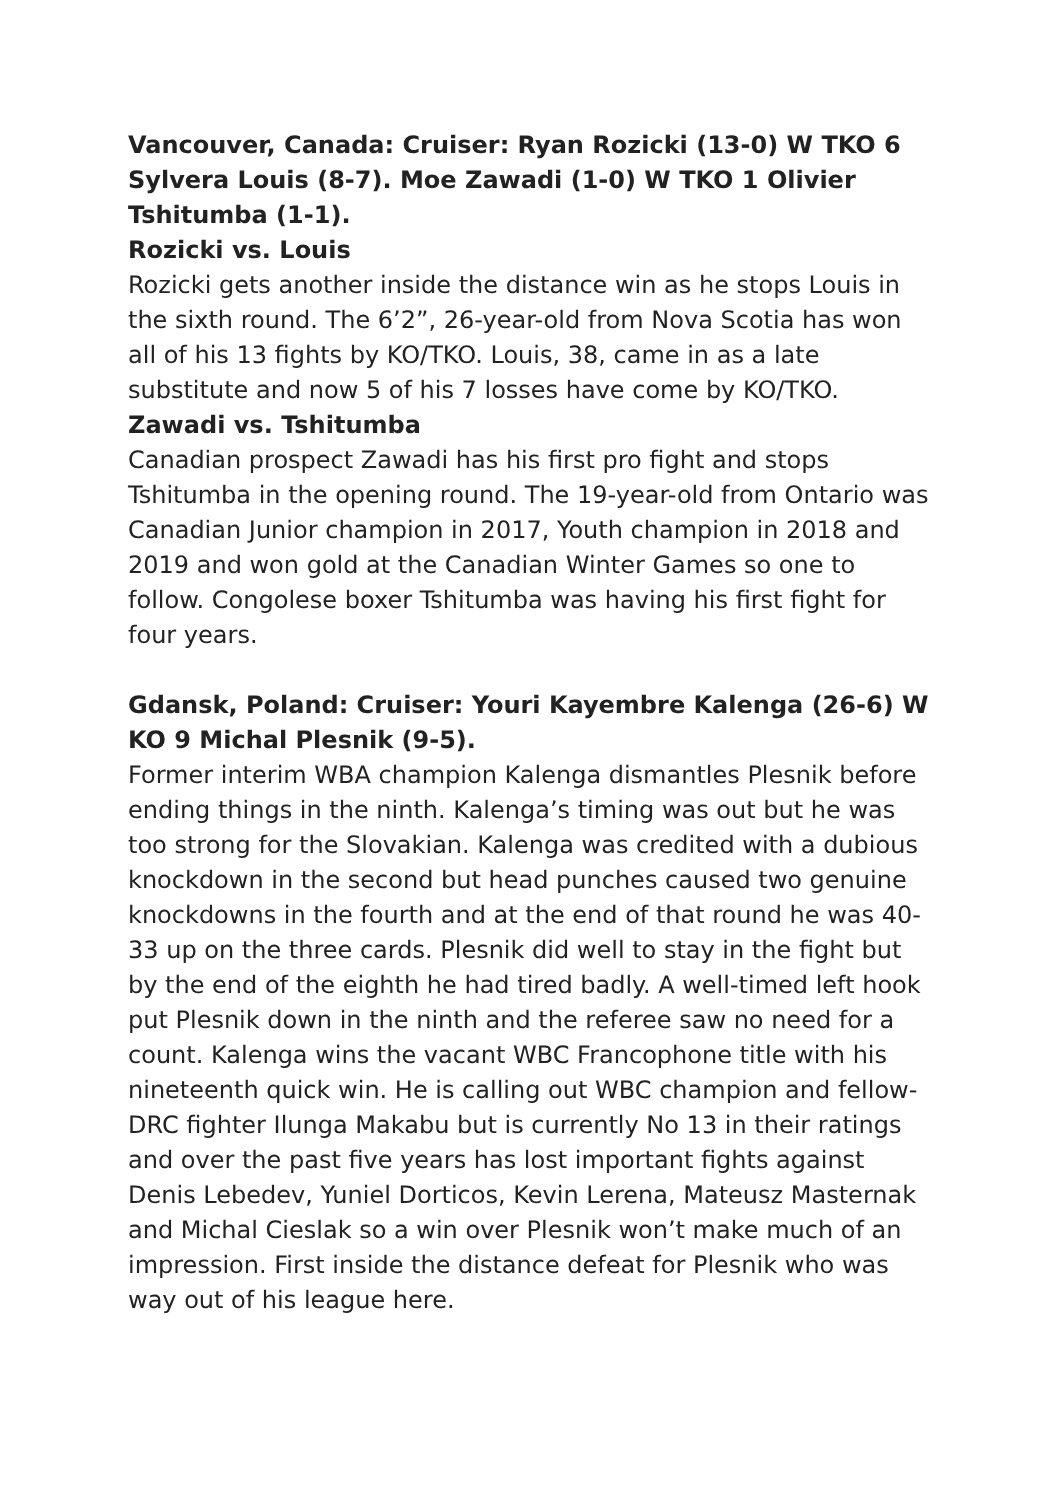Vancouver, Canada: Cruiser: Ryan Rozicki (13-0) W TKO 6 Sylvera Louis (8-7). Moe Zawadi (1-0) W TKO 1 Olivier Tshitumba (1-1).
Rozicki vs. Louis
Rozicki gets another inside the distance win as he stops Louis in the sixth round. The 6’2”, 26-year-old from Nova Scotia has won all of his 13 fights by KO/TKO. Louis, 38, came in as a late substitute and now 5 of his 7 losses have come by KO/TKO.
Zawadi vs. Tshitumba
Canadian prospect Zawadi has his first pro fight and stops Tshitumba in the opening round. The 19-year-old from Ontario was Canadian Junior champion in 2017, Youth champion in 2018 and 2019 and won gold at the Canadian Winter Games so one to follow. Congolese boxer Tshitumba was having his first fight for four years.
Gdansk, Poland: Cruiser: Youri Kayembre Kalenga (26-6) W KO 9 Michal Plesnik (9-5).
Former interim WBA champion Kalenga dismantles Plesnik before ending things in the ninth. Kalenga’s timing was out but he was too strong for the Slovakian. Kalenga was credited with a dubious knockdown in the second but head punches caused two genuine knockdowns in the fourth and at the end of that round he was 40-33 up on the three cards. Plesnik did well to stay in the fight but by the end of the eighth he had tired badly. A well-timed left hook put Plesnik down in the ninth and the referee saw no need for a count. Kalenga wins the vacant WBC Francophone title with his nineteenth quick win. He is calling out WBC champion and fellow-DRC fighter Ilunga Makabu but is currently No 13 in their ratings and over the past five years has lost important fights against Denis Lebedev, Yuniel Dorticos, Kevin Lerena, Mateusz Masternak and Michal Cieslak so a win over Plesnik won’t make much of an impression. First inside the distance defeat for Plesnik who was way out of his league here.